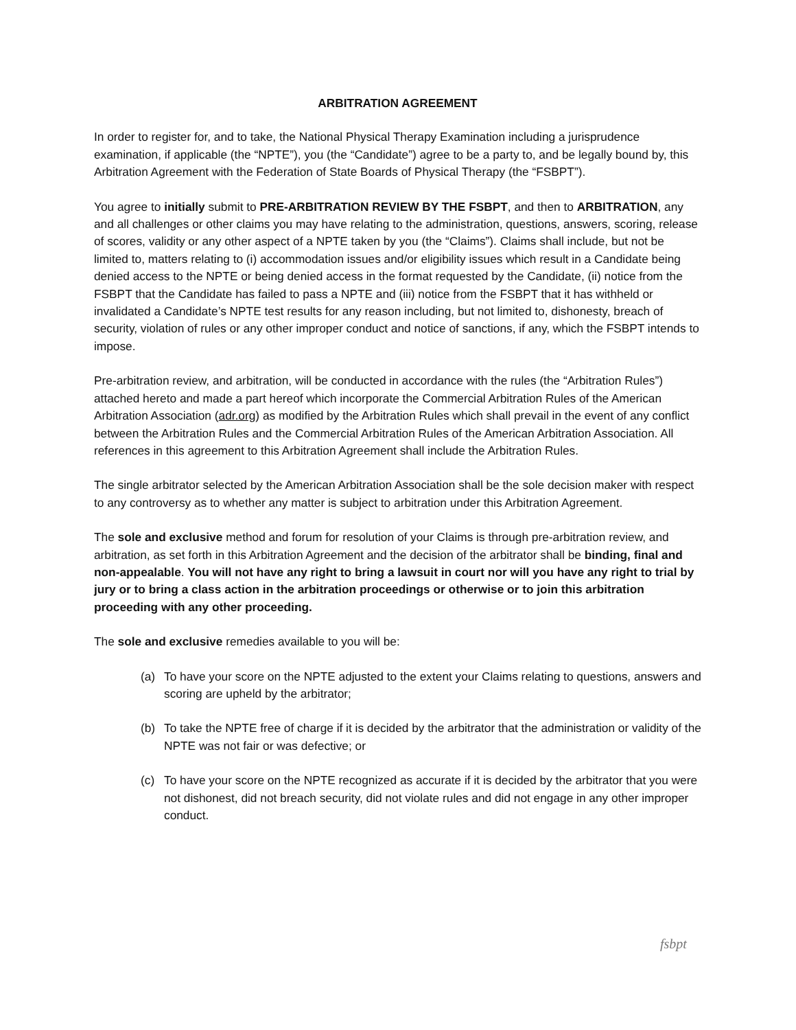ARBITRATION AGREEMENT
In order to register for, and to take, the National Physical Therapy Examination including a jurisprudence examination, if applicable (the “NPTE”), you (the “Candidate”) agree to be a party to, and be legally bound by, this Arbitration Agreement with the Federation of State Boards of Physical Therapy (the “FSBPT”).
You agree to initially submit to PRE-ARBITRATION REVIEW BY THE FSBPT, and then to ARBITRATION, any and all challenges or other claims you may have relating to the administration, questions, answers, scoring, release of scores, validity or any other aspect of a NPTE taken by you (the “Claims”). Claims shall include, but not be limited to, matters relating to (i) accommodation issues and/or eligibility issues which result in a Candidate being denied access to the NPTE or being denied access in the format requested by the Candidate, (ii) notice from the FSBPT that the Candidate has failed to pass a NPTE and (iii) notice from the FSBPT that it has withheld or invalidated a Candidate’s NPTE test results for any reason including, but not limited to, dishonesty, breach of security, violation of rules or any other improper conduct and notice of sanctions, if any, which the FSBPT intends to impose.
Pre-arbitration review, and arbitration, will be conducted in accordance with the rules (the “Arbitration Rules”) attached hereto and made a part hereof which incorporate the Commercial Arbitration Rules of the American Arbitration Association (adr.org) as modified by the Arbitration Rules which shall prevail in the event of any conflict between the Arbitration Rules and the Commercial Arbitration Rules of the American Arbitration Association. All references in this agreement to this Arbitration Agreement shall include the Arbitration Rules.
The single arbitrator selected by the American Arbitration Association shall be the sole decision maker with respect to any controversy as to whether any matter is subject to arbitration under this Arbitration Agreement.
The sole and exclusive method and forum for resolution of your Claims is through pre-arbitration review, and arbitration, as set forth in this Arbitration Agreement and the decision of the arbitrator shall be binding, final and non-appealable. You will not have any right to bring a lawsuit in court nor will you have any right to trial by jury or to bring a class action in the arbitration proceedings or otherwise or to join this arbitration proceeding with any other proceeding.
The sole and exclusive remedies available to you will be:
(a) To have your score on the NPTE adjusted to the extent your Claims relating to questions, answers and scoring are upheld by the arbitrator;
(b) To take the NPTE free of charge if it is decided by the arbitrator that the administration or validity of the NPTE was not fair or was defective; or
(c) To have your score on the NPTE recognized as accurate if it is decided by the arbitrator that you were not dishonest, did not breach security, did not violate rules and did not engage in any other improper conduct.
fsbpt